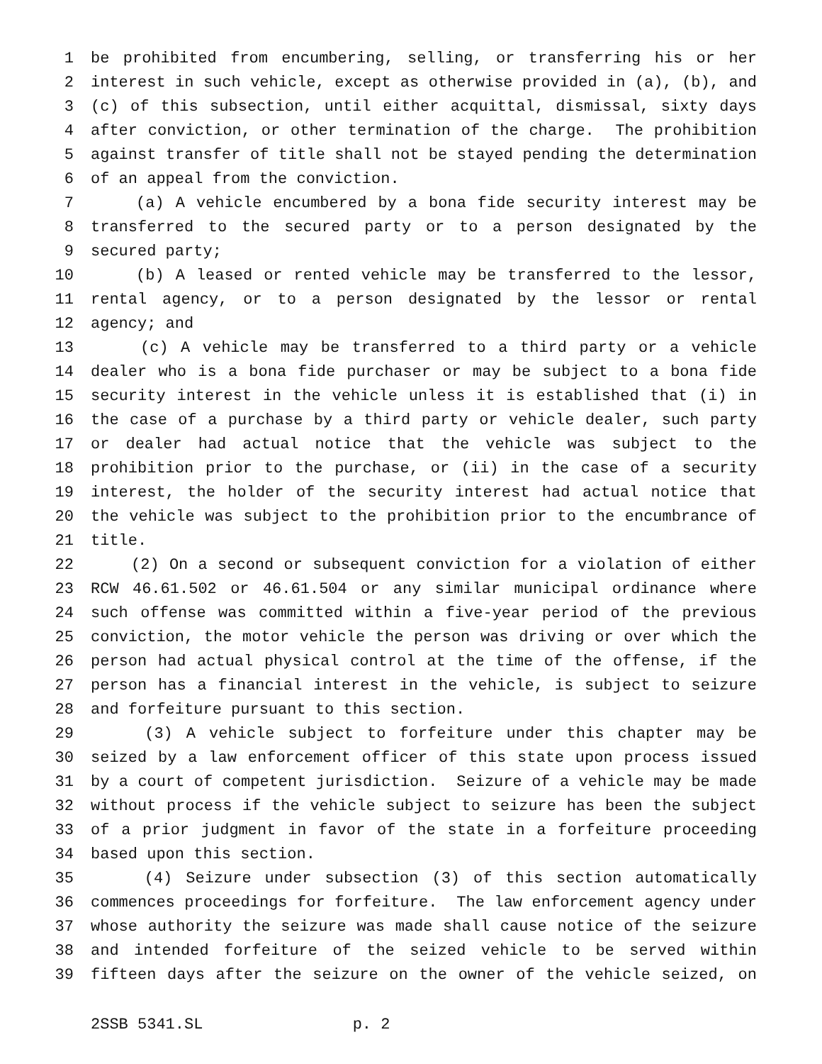1 be prohibited from encumbering, selling, or transferring his or her
2 interest in such vehicle, except as otherwise provided in (a), (b), and
3 (c) of this subsection, until either acquittal, dismissal, sixty days
4 after conviction, or other termination of the charge. The prohibition
5 against transfer of title shall not be stayed pending the determination
6 of an appeal from the conviction.
7 (a) A vehicle encumbered by a bona fide security interest may be
8 transferred to the secured party or to a person designated by the
9 secured party;
10 (b) A leased or rented vehicle may be transferred to the lessor,
11 rental agency, or to a person designated by the lessor or rental
12 agency; and
13 (c) A vehicle may be transferred to a third party or a vehicle
14 dealer who is a bona fide purchaser or may be subject to a bona fide
15 security interest in the vehicle unless it is established that (i) in
16 the case of a purchase by a third party or vehicle dealer, such party
17 or dealer had actual notice that the vehicle was subject to the
18 prohibition prior to the purchase, or (ii) in the case of a security
19 interest, the holder of the security interest had actual notice that
20 the vehicle was subject to the prohibition prior to the encumbrance of
21 title.
22 (2) On a second or subsequent conviction for a violation of either
23 RCW 46.61.502 or 46.61.504 or any similar municipal ordinance where
24 such offense was committed within a five-year period of the previous
25 conviction, the motor vehicle the person was driving or over which the
26 person had actual physical control at the time of the offense, if the
27 person has a financial interest in the vehicle, is subject to seizure
28 and forfeiture pursuant to this section.
29 (3) A vehicle subject to forfeiture under this chapter may be
30 seized by a law enforcement officer of this state upon process issued
31 by a court of competent jurisdiction. Seizure of a vehicle may be made
32 without process if the vehicle subject to seizure has been the subject
33 of a prior judgment in favor of the state in a forfeiture proceeding
34 based upon this section.
35 (4) Seizure under subsection (3) of this section automatically
36 commences proceedings for forfeiture. The law enforcement agency under
37 whose authority the seizure was made shall cause notice of the seizure
38 and intended forfeiture of the seized vehicle to be served within
39 fifteen days after the seizure on the owner of the vehicle seized, on
2SSB 5341.SL p. 2